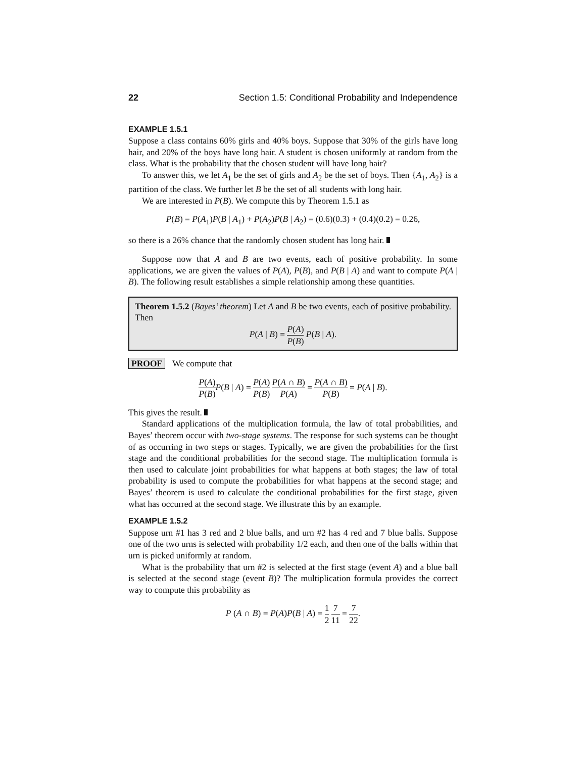22 Section 1.5: Conditional Probability and Independence
EXAMPLE 1.5.1
Suppose a class contains 60% girls and 40% boys. Suppose that 30% of the girls have long hair, and 20% of the boys have long hair. A student is chosen uniformly at random from the class. What is the probability that the chosen student will have long hair?
To answer this, we let A<sub>1</sub> be the set of girls and A<sub>2</sub> be the set of boys. Then {A<sub>1</sub>, A<sub>2</sub>} is a partition of the class. We further let B be the set of all students with long hair.
We are interested in P(B). We compute this by Theorem 1.5.1 as
P(B) = P(A<sub>1</sub>)P(B | A<sub>1</sub>) + P(A<sub>2</sub>)P(B | A<sub>2</sub>) = (0.6)(0.3) + (0.4)(0.2) = 0.26,
so there is a 26% chance that the randomly chosen student has long hair.
Suppose now that A and B are two events, each of positive probability. In some applications, we are given the values of P(A), P(B), and P(B | A) and want to compute P(A | B). The following result establishes a simple relationship among these quantities.
Theorem 1.5.2 (Bayes’ theorem) Let A and B be two events, each of positive probability. Then
P(A | B) = P(A) P(B) P(B | A).
PROOF We compute that
P(A) P(B) P(B | A) = P(A) P(B) P(A ∩ B) P(A) = P(A ∩ B) P(B) = P(A | B).
This gives the result.
Standard applications of the multiplication formula, the law of total probabilities, and Bayes’ theorem occur with two-stage systems. The response for such systems can be thought of as occurring in two steps or stages. Typically, we are given the probabilities for the first stage and the conditional probabilities for the second stage. The multiplication formula is then used to calculate joint probabilities for what happens at both stages; the law of total probability is used to compute the probabilities for what happens at the second stage; and Bayes’ theorem is used to calculate the conditional probabilities for the first stage, given what has occurred at the second stage. We illustrate this by an example.
EXAMPLE 1.5.2
Suppose urn #1 has 3 red and 2 blue balls, and urn #2 has 4 red and 7 blue balls. Suppose one of the two urns is selected with probability 1/2 each, and then one of the balls within that urn is picked uniformly at random.
What is the probability that urn #2 is selected at the first stage (event A) and a blue ball is selected at the second stage (event B)? The multiplication formula provides the correct way to compute this probability as
P (A ∩ B) = P(A)P(B | A) = 1 2 7 11 = 7 22.